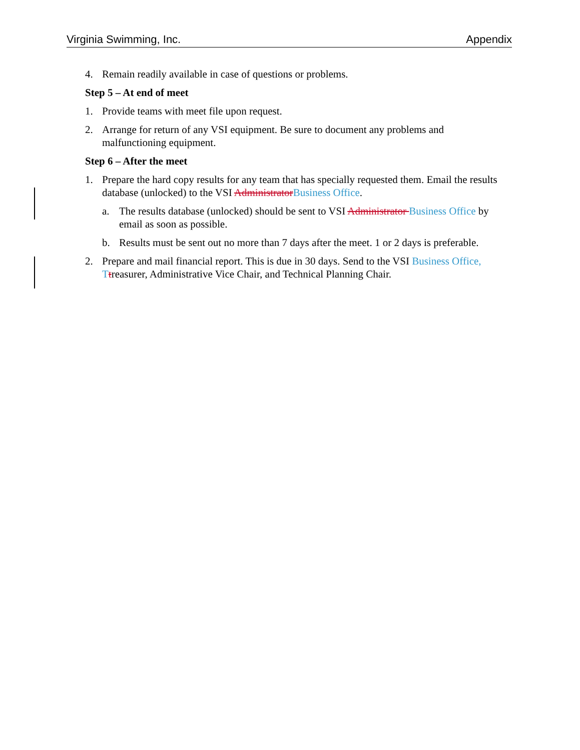Virginia Swimming, Inc. Appendix
4. Remain readily available in case of questions or problems.
Step 5 – At end of meet
1. Provide teams with meet file upon request.
2. Arrange for return of any VSI equipment. Be sure to document any problems and malfunctioning equipment.
Step 6 – After the meet
1. Prepare the hard copy results for any team that has specially requested them. Email the results database (unlocked) to the VSI Administrator Business Office.
a. The results database (unlocked) should be sent to VSI Administrator Business Office by email as soon as possible.
b. Results must be sent out no more than 7 days after the meet. 1 or 2 days is preferable.
2. Prepare and mail financial report. This is due in 30 days. Send to the VSI Business Office, T treasurer, Administrative Vice Chair, and Technical Planning Chair.